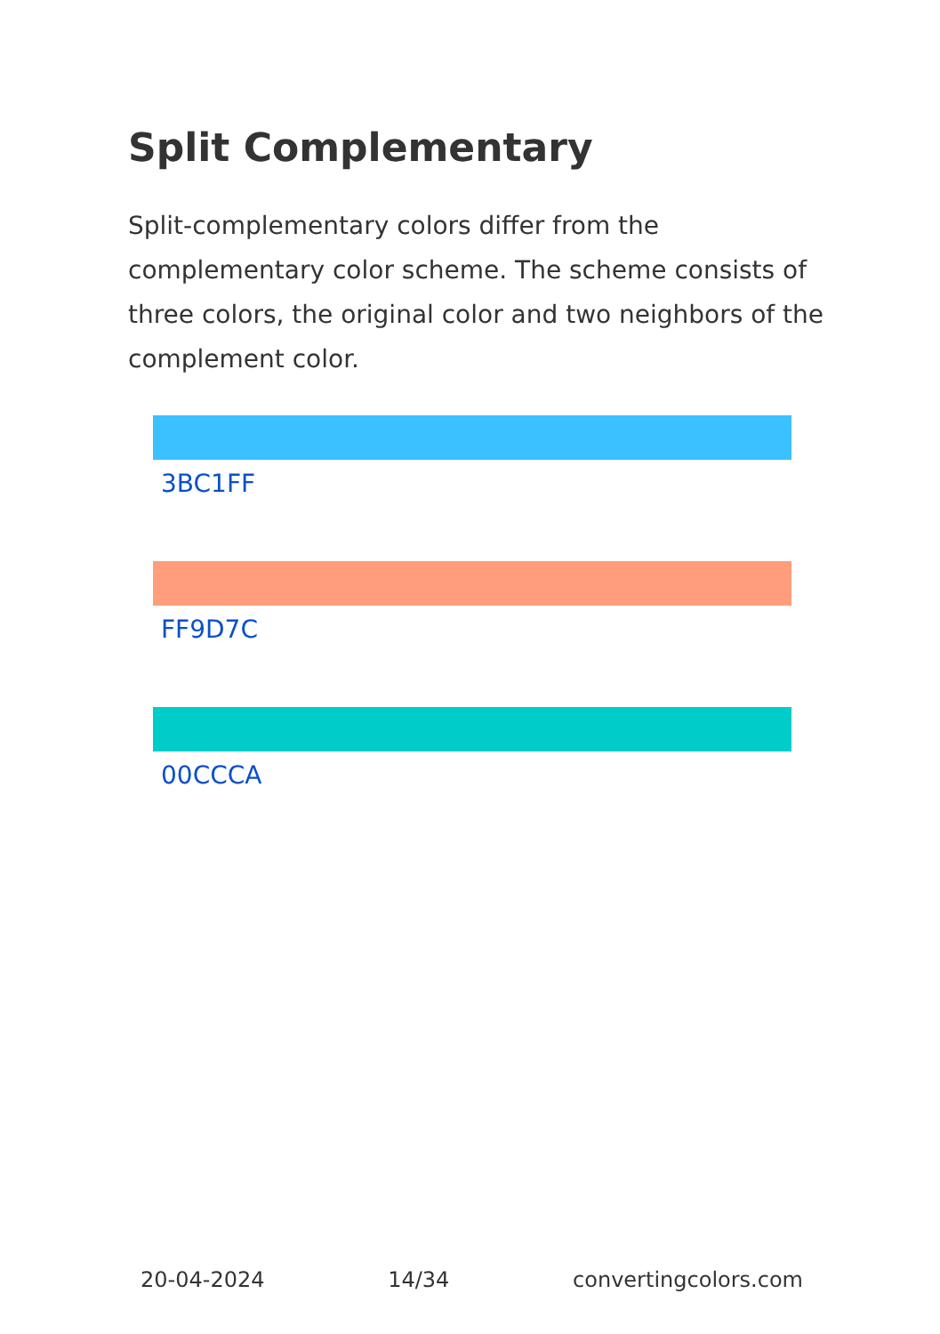Split Complementary
Split-complementary colors differ from the complementary color scheme. The scheme consists of three colors, the original color and two neighbors of the complement color.
3BC1FF
FF9D7C
00CCCA
20-04-2024 14/34 convertingcolors.com